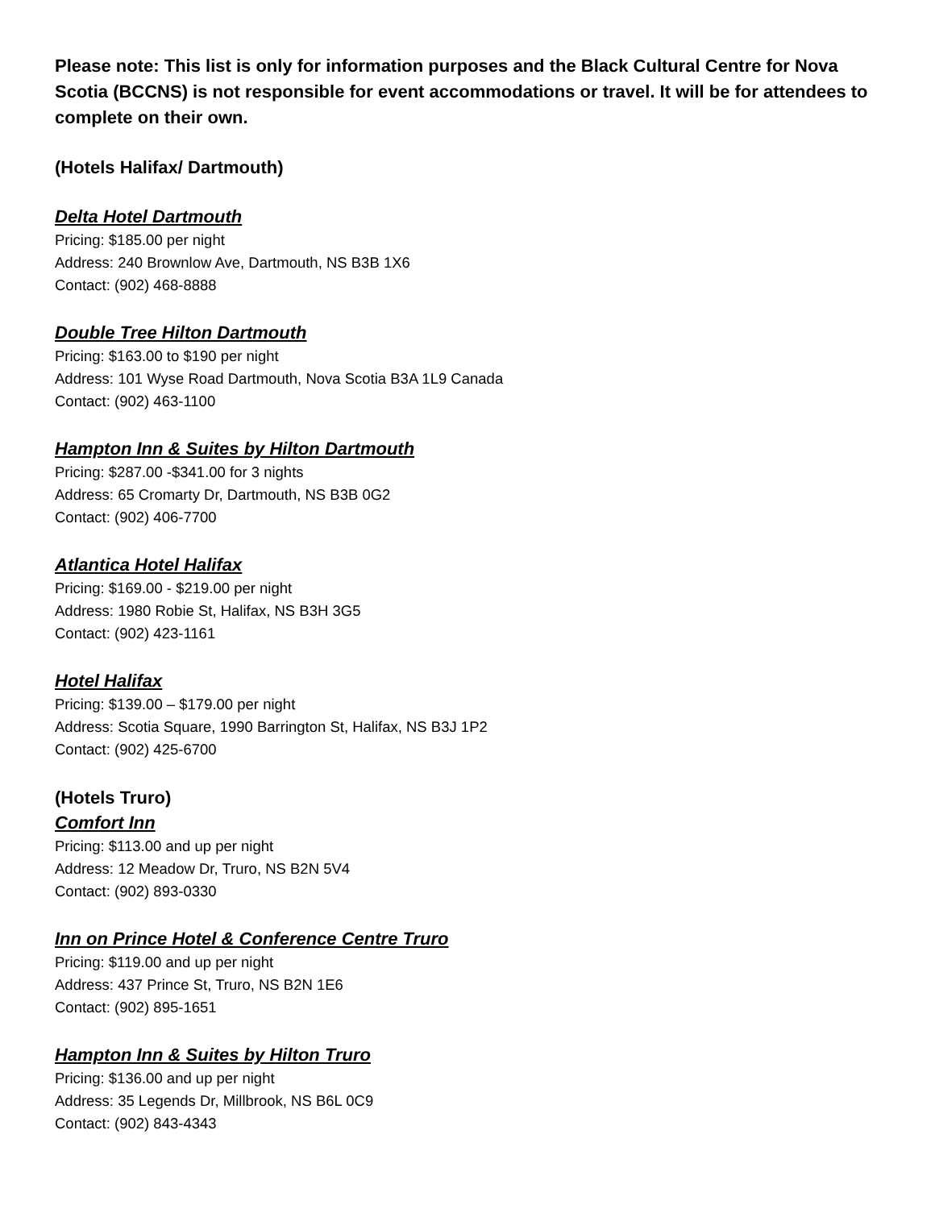Please note: This list is only for information purposes and the Black Cultural Centre for Nova Scotia (BCCNS) is not responsible for event accommodations or travel. It will be for attendees to complete on their own.
(Hotels Halifax/ Dartmouth)
Delta Hotel Dartmouth
Pricing: $185.00 per night
Address: 240 Brownlow Ave, Dartmouth, NS B3B 1X6
Contact: (902) 468-8888
Double Tree Hilton Dartmouth
Pricing: $163.00 to $190 per night
Address: 101 Wyse Road Dartmouth, Nova Scotia B3A 1L9 Canada
Contact: (902) 463-1100
Hampton Inn & Suites by Hilton Dartmouth
Pricing: $287.00 -$341.00 for 3 nights
Address: 65 Cromarty Dr, Dartmouth, NS B3B 0G2
Contact: (902) 406-7700
Atlantica Hotel Halifax
Pricing: $169.00 - $219.00 per night
Address: 1980 Robie St, Halifax, NS B3H 3G5
Contact: (902) 423-1161
Hotel Halifax
Pricing: $139.00 – $179.00 per night
Address: Scotia Square, 1990 Barrington St, Halifax, NS B3J 1P2
Contact: (902) 425-6700
(Hotels Truro)
Comfort Inn
Pricing: $113.00 and up per night
Address: 12 Meadow Dr, Truro, NS B2N 5V4
Contact: (902) 893-0330
Inn on Prince Hotel & Conference Centre Truro
Pricing: $119.00 and up per night
Address: 437 Prince St, Truro, NS B2N 1E6
Contact: (902) 895-1651
Hampton Inn & Suites by Hilton Truro
Pricing: $136.00 and up per night
Address: 35 Legends Dr, Millbrook, NS B6L 0C9
Contact: (902) 843-4343